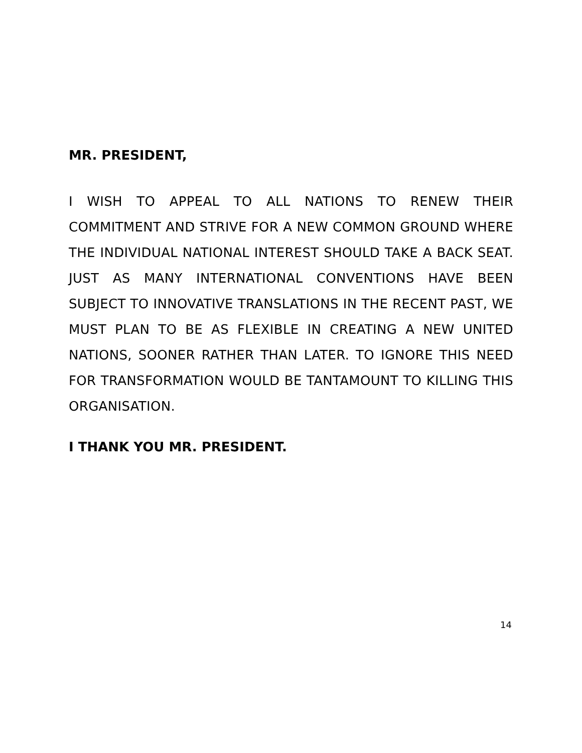MR. PRESIDENT,
I WISH TO APPEAL TO ALL NATIONS TO RENEW THEIR COMMITMENT AND STRIVE FOR A NEW COMMON GROUND WHERE THE INDIVIDUAL NATIONAL INTEREST SHOULD TAKE A BACK SEAT. JUST AS MANY INTERNATIONAL CONVENTIONS HAVE BEEN SUBJECT TO INNOVATIVE TRANSLATIONS IN THE RECENT PAST, WE MUST PLAN TO BE AS FLEXIBLE IN CREATING A NEW UNITED NATIONS, SOONER RATHER THAN LATER. TO IGNORE THIS NEED FOR TRANSFORMATION WOULD BE TANTAMOUNT TO KILLING THIS ORGANISATION.
I THANK YOU MR. PRESIDENT.
14